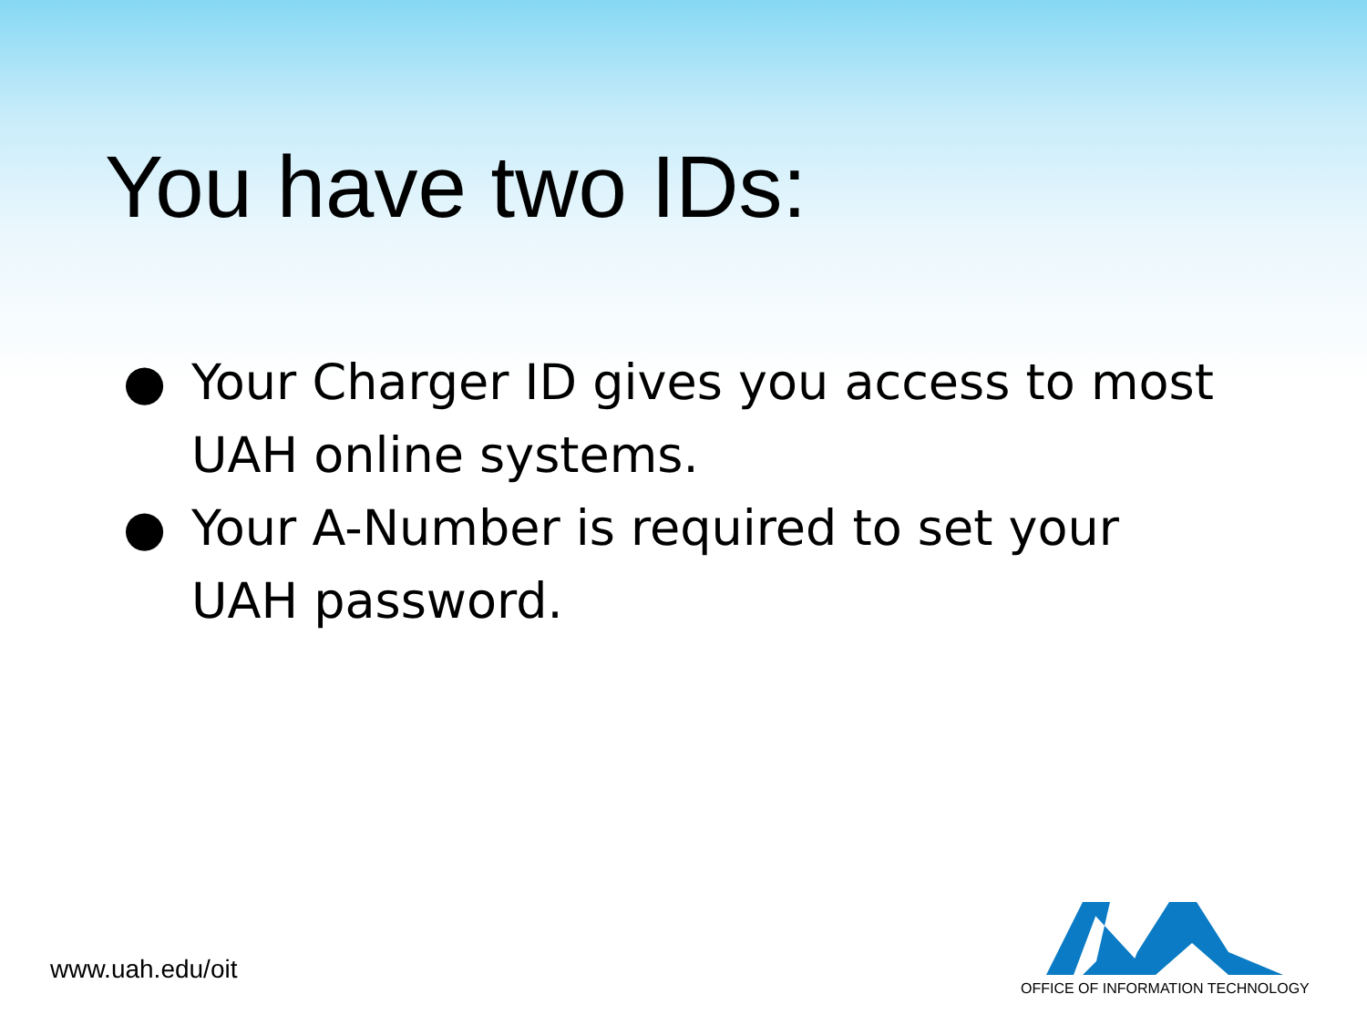You have two IDs:
● Your Charger ID gives you access to most UAH online systems.
● Your A-Number is required to set your UAH password.
www.uah.edu/oit
OFFICE OF INFORMATION TECHNOLOGY